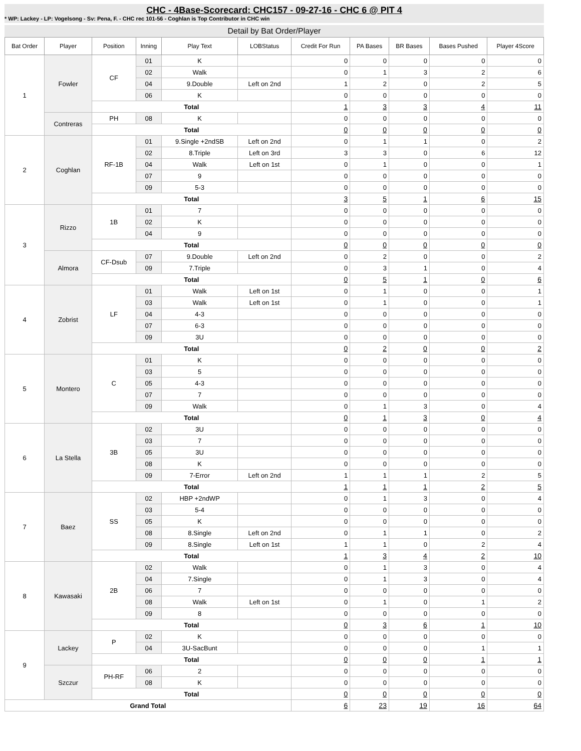CHC - 4Base-Scorecard: CHC157 - 09-27-16 - CHC 6 @ PIT 4
* WP: Lackey - LP: Vogelsong - Sv: Pena, F. - CHC rec 101-56 - Coghlan is Top Contributor in CHC win
Detail by Bat Order/Player
| Bat Order | Player | Position | Inning | Play Text | LOBStatus | Credit For Run | PA Bases | BR Bases | Bases Pushed | Player 4Score |
| --- | --- | --- | --- | --- | --- | --- | --- | --- | --- | --- |
| 1 | Fowler | CF | 01 | K | | 0 | 0 | 0 | 0 | 0 |
| | | | 02 | Walk | | 0 | 1 | 3 | 2 | 6 |
| | | | 04 | 9.Double | Left on 2nd | 1 | 2 | 0 | 2 | 5 |
| | | | 06 | K | | 0 | 0 | 0 | 0 | 0 |
| | | Total | | | | 1 | 3 | 3 | 4 | 11 |
| | Contreras | PH | 08 | K | | 0 | 0 | 0 | 0 | 0 |
| | | Total | | | | 0 | 0 | 0 | 0 | 0 |
| 2 | Coghlan | RF-1B | 01 | 9.Single +2ndSB | Left on 2nd | 0 | 1 | 1 | 0 | 2 |
| | | | 02 | 8.Triple | Left on 3rd | 3 | 3 | 0 | 6 | 12 |
| | | | 04 | Walk | Left on 1st | 0 | 1 | 0 | 0 | 1 |
| | | | 07 | 9 | | 0 | 0 | 0 | 0 | 0 |
| | | | 09 | 5-3 | | 0 | 0 | 0 | 0 | 0 |
| | | Total | | | | 3 | 5 | 1 | 6 | 15 |
| 3 | Rizzo | 1B | 01 | 7 | | 0 | 0 | 0 | 0 | 0 |
| | | | 02 | K | | 0 | 0 | 0 | 0 | 0 |
| | | | 04 | 9 | | 0 | 0 | 0 | 0 | 0 |
| | | Total | | | | 0 | 0 | 0 | 0 | 0 |
| | Almora | CF-Dsub | 07 | 9.Double | Left on 2nd | 0 | 2 | 0 | 0 | 2 |
| | | | 09 | 7.Triple | | 0 | 3 | 1 | 0 | 4 |
| | | Total | | | | 0 | 5 | 1 | 0 | 6 |
| 4 | Zobrist | LF | 01 | Walk | Left on 1st | 0 | 1 | 0 | 0 | 1 |
| | | | 03 | Walk | Left on 1st | 0 | 1 | 0 | 0 | 1 |
| | | | 04 | 4-3 | | 0 | 0 | 0 | 0 | 0 |
| | | | 07 | 6-3 | | 0 | 0 | 0 | 0 | 0 |
| | | | 09 | 3U | | 0 | 0 | 0 | 0 | 0 |
| | | Total | | | | 0 | 2 | 0 | 0 | 2 |
| 5 | Montero | C | 01 | K | | 0 | 0 | 0 | 0 | 0 |
| | | | 03 | 5 | | 0 | 0 | 0 | 0 | 0 |
| | | | 05 | 4-3 | | 0 | 0 | 0 | 0 | 0 |
| | | | 07 | 7 | | 0 | 0 | 0 | 0 | 0 |
| | | | 09 | Walk | | 0 | 1 | 3 | 0 | 4 |
| | | Total | | | | 0 | 1 | 3 | 0 | 4 |
| 6 | La Stella | 3B | 02 | 3U | | 0 | 0 | 0 | 0 | 0 |
| | | | 03 | 7 | | 0 | 0 | 0 | 0 | 0 |
| | | | 05 | 3U | | 0 | 0 | 0 | 0 | 0 |
| | | | 08 | K | | 0 | 0 | 0 | 0 | 0 |
| | | | 09 | 7-Error | Left on 2nd | 1 | 1 | 1 | 2 | 5 |
| | | Total | | | | 1 | 1 | 1 | 2 | 5 |
| 7 | Baez | SS | 02 | HBP +2ndWP | | 0 | 1 | 3 | 0 | 4 |
| | | | 03 | 5-4 | | 0 | 0 | 0 | 0 | 0 |
| | | | 05 | K | | 0 | 0 | 0 | 0 | 0 |
| | | | 08 | 8.Single | Left on 2nd | 0 | 1 | 1 | 0 | 2 |
| | | | 09 | 8.Single | Left on 1st | 1 | 1 | 0 | 2 | 4 |
| | | Total | | | | 1 | 3 | 4 | 2 | 10 |
| 8 | Kawasaki | 2B | 02 | Walk | | 0 | 1 | 3 | 0 | 4 |
| | | | 04 | 7.Single | | 0 | 1 | 3 | 0 | 4 |
| | | | 06 | 7 | | 0 | 0 | 0 | 0 | 0 |
| | | | 08 | Walk | Left on 1st | 0 | 1 | 0 | 1 | 2 |
| | | | 09 | 8 | | 0 | 0 | 0 | 0 | 0 |
| | | Total | | | | 0 | 3 | 6 | 1 | 10 |
| 9 | Lackey | P | 02 | K | | 0 | 0 | 0 | 0 | 0 |
| | | | 04 | 3U-SacBunt | | 0 | 0 | 0 | 1 | 1 |
| | | Total | | | | 0 | 0 | 0 | 1 | 1 |
| | Szczur | PH-RF | 06 | 2 | | 0 | 0 | 0 | 0 | 0 |
| | | | 08 | K | | 0 | 0 | 0 | 0 | 0 |
| | | Total | | | | 0 | 0 | 0 | 0 | 0 |
| Grand Total | | | | | | 6 | 23 | 19 | 16 | 64 |